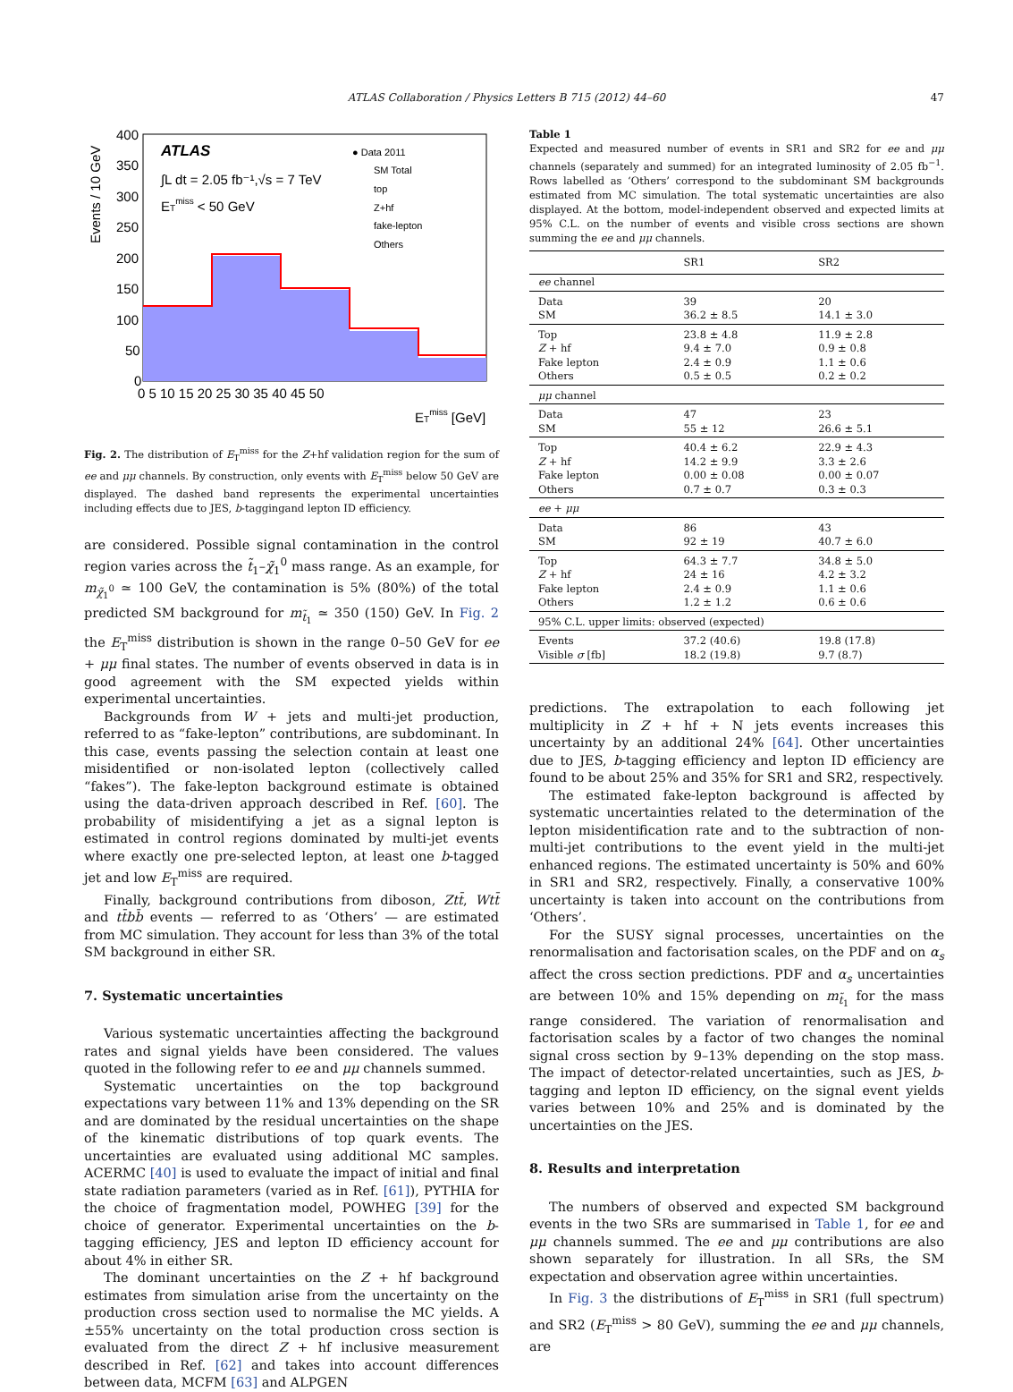ATLAS Collaboration / Physics Letters B 715 (2012) 44–60
47
ATLAS
● Data 2011
SM Total
top
Z+hf
fake-lepton
Others
∫L dt = 2.05 fb⁻¹,√s = 7 TeV
ETmiss < 50 GeV
400
350
300
250
200
150
100
50
0
0 5 10 15 20 25 30 35 40 45 50
ETmiss [GeV]
Events / 10 GeV
Fig. 2. The distribution of E<sub>T</sub><sup>miss</sup> for the Z+hf validation region for the sum of ee and μμ channels. By construction, only events with E<sub>T</sub><sup>miss</sup> below 50 GeV are displayed. The dashed band represents the experimental uncertainties including effects due to JES, b-taggingand lepton ID efficiency.
are considered. Possible signal contamination in the control region varies across the t̃<sub>1</sub>–χ̃<sub>1</sub><sup>0</sup> mass range. As an example, for m<sub>χ̃<sub>1</sub><sup>0</sup></sub> ≃ 100 GeV, the contamination is 5% (80%) of the total predicted SM background for m<sub>t̃<sub>1</sub></sub> ≃ 350 (150) GeV. In Fig. 2 the E<sub>T</sub><sup>miss</sup> distribution is shown in the range 0–50 GeV for ee + μμ final states. The number of events observed in data is in good agreement with the SM expected yields within experimental uncertainties.
Backgrounds from W + jets and multi-jet production, referred to as “fake-lepton” contributions, are subdominant. In this case, events passing the selection contain at least one misidentified or non-isolated lepton (collectively called “fakes”). The fake-lepton background estimate is obtained using the data-driven approach described in Ref. [60]. The probability of misidentifying a jet as a signal lepton is estimated in control regions dominated by multi-jet events where exactly one pre-selected lepton, at least one b-tagged jet and low E<sub>T</sub><sup>miss</sup> are required.
Finally, background contributions from diboson, Ztt̄, Wtt̄ and tt̄bb̄ events — referred to as ‘Others’ — are estimated from MC simulation. They account for less than 3% of the total SM background in either SR.
7. Systematic uncertainties
Various systematic uncertainties affecting the background rates and signal yields have been considered. The values quoted in the following refer to ee and μμ channels summed.
Systematic uncertainties on the top background expectations vary between 11% and 13% depending on the SR and are dominated by the residual uncertainties on the shape of the kinematic distributions of top quark events. The uncertainties are evaluated using additional MC samples. ACERMC [40] is used to evaluate the impact of initial and final state radiation parameters (varied as in Ref. [61]), PYTHIA for the choice of fragmentation model, POWHEG [39] for the choice of generator. Experimental uncertainties on the b-tagging efficiency, JES and lepton ID efficiency account for about 4% in either SR.
The dominant uncertainties on the Z + hf background estimates from simulation arise from the uncertainty on the production cross section used to normalise the MC yields. A ±55% uncertainty on the total production cross section is evaluated from the direct Z + hf inclusive measurement described in Ref. [62] and takes into account differences between data, MCFM [63] and ALPGEN
Table 1
Expected and measured number of events in SR1 and SR2 for ee and μμ channels (separately and summed) for an integrated luminosity of 2.05 fb<sup>−1</sup>. Rows labelled as ‘Others’ correspond to the subdominant SM backgrounds estimated from MC simulation. The total systematic uncertainties are also displayed. At the bottom, model-independent observed and expected limits at 95% C.L. on the number of events and visible cross sections are shown summing the ee and μμ channels.
| | SR1 | SR2 |
| --- | --- | --- |
| ee channel | | |
| Data SM | 39 36.2 ± 8.5 | 20 14.1 ± 3.0 |
| Top Z + hf Fake lepton Others | 23.8 ± 4.8 9.4 ± 7.0 2.4 ± 0.9 0.5 ± 0.5 | 11.9 ± 2.8 0.9 ± 0.8 1.1 ± 0.6 0.2 ± 0.2 |
| μμ channel | | |
| Data SM | 47 55 ± 12 | 23 26.6 ± 5.1 |
| Top Z + hf Fake lepton Others | 40.4 ± 6.2 14.2 ± 9.9 0.00 ± 0.08 0.7 ± 0.7 | 22.9 ± 4.3 3.3 ± 2.6 0.00 ± 0.07 0.3 ± 0.3 |
| ee + μμ | | |
| Data SM | 86 92 ± 19 | 43 40.7 ± 6.0 |
| Top Z + hf Fake lepton Others | 64.3 ± 7.7 24 ± 16 2.4 ± 0.9 1.2 ± 1.2 | 34.8 ± 5.0 4.2 ± 3.2 1.1 ± 0.6 0.6 ± 0.6 |
| 95% C.L. upper limits: observed (expected) | | |
| Events Visible σ [fb] | 37.2 (40.6) 18.2 (19.8) | 19.8 (17.8) 9.7 (8.7) |
predictions. The extrapolation to each following jet multiplicity in Z + hf + N jets events increases this uncertainty by an additional 24% [64]. Other uncertainties due to JES, b-tagging efficiency and lepton ID efficiency are found to be about 25% and 35% for SR1 and SR2, respectively.
The estimated fake-lepton background is affected by systematic uncertainties related to the determination of the lepton misidentification rate and to the subtraction of non-multi-jet contributions to the event yield in the multi-jet enhanced regions. The estimated uncertainty is 50% and 60% in SR1 and SR2, respectively. Finally, a conservative 100% uncertainty is taken into account on the contributions from ‘Others’.
For the SUSY signal processes, uncertainties on the renormalisation and factorisation scales, on the PDF and on α<sub>s</sub> affect the cross section predictions. PDF and α<sub>s</sub> uncertainties are between 10% and 15% depending on m<sub>t̃<sub>1</sub></sub> for the mass range considered. The variation of renormalisation and factorisation scales by a factor of two changes the nominal signal cross section by 9–13% depending on the stop mass. The impact of detector-related uncertainties, such as JES, b-tagging and lepton ID efficiency, on the signal event yields varies between 10% and 25% and is dominated by the uncertainties on the JES.
8. Results and interpretation
The numbers of observed and expected SM background events in the two SRs are summarised in Table 1, for ee and μμ channels summed. The ee and μμ contributions are also shown separately for illustration. In all SRs, the SM expectation and observation agree within uncertainties.
In Fig. 3 the distributions of E<sub>T</sub><sup>miss</sup> in SR1 (full spectrum) and SR2 (E<sub>T</sub><sup>miss</sup> > 80 GeV), summing the ee and μμ channels, are